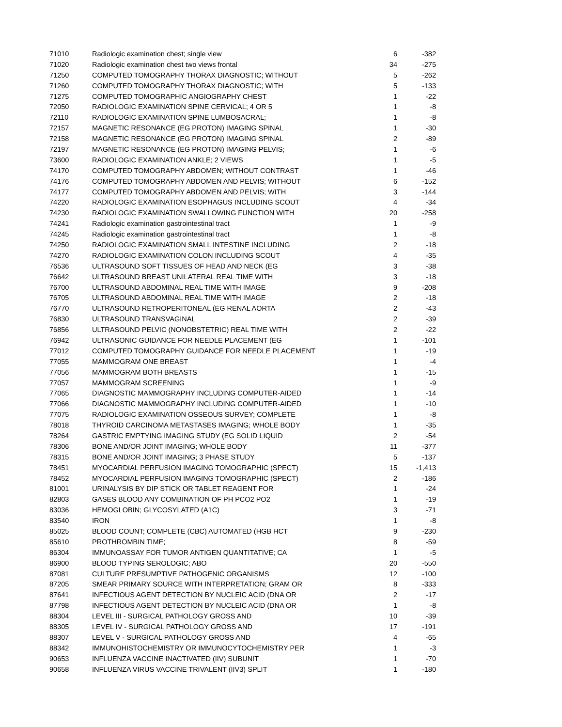| 71010 | Radiologic examination chest; single view | 6 | -382 |
| 71020 | Radiologic examination chest two views frontal | 34 | -275 |
| 71250 | COMPUTED TOMOGRAPHY THORAX DIAGNOSTIC; WITHOUT | 5 | -262 |
| 71260 | COMPUTED TOMOGRAPHY THORAX DIAGNOSTIC; WITH | 5 | -133 |
| 71275 | COMPUTED TOMOGRAPHIC ANGIOGRAPHY CHEST | 1 | -22 |
| 72050 | RADIOLOGIC EXAMINATION SPINE CERVICAL; 4 OR 5 | 1 | -8 |
| 72110 | RADIOLOGIC EXAMINATION SPINE LUMBOSACRAL; | 1 | -8 |
| 72157 | MAGNETIC RESONANCE (EG PROTON) IMAGING SPINAL | 1 | -30 |
| 72158 | MAGNETIC RESONANCE (EG PROTON) IMAGING SPINAL | 2 | -89 |
| 72197 | MAGNETIC RESONANCE (EG PROTON) IMAGING PELVIS; | 1 | -6 |
| 73600 | RADIOLOGIC EXAMINATION ANKLE; 2 VIEWS | 1 | -5 |
| 74170 | COMPUTED TOMOGRAPHY ABDOMEN; WITHOUT CONTRAST | 1 | -46 |
| 74176 | COMPUTED TOMOGRAPHY ABDOMEN AND PELVIS; WITHOUT | 6 | -152 |
| 74177 | COMPUTED TOMOGRAPHY ABDOMEN AND PELVIS; WITH | 3 | -144 |
| 74220 | RADIOLOGIC EXAMINATION ESOPHAGUS INCLUDING SCOUT | 4 | -34 |
| 74230 | RADIOLOGIC EXAMINATION SWALLOWING FUNCTION WITH | 20 | -258 |
| 74241 | Radiologic examination gastrointestinal tract | 1 | -9 |
| 74245 | Radiologic examination gastrointestinal tract | 1 | -8 |
| 74250 | RADIOLOGIC EXAMINATION SMALL INTESTINE INCLUDING | 2 | -18 |
| 74270 | RADIOLOGIC EXAMINATION COLON INCLUDING SCOUT | 4 | -35 |
| 76536 | ULTRASOUND SOFT TISSUES OF HEAD AND NECK (EG | 3 | -38 |
| 76642 | ULTRASOUND BREAST UNILATERAL REAL TIME WITH | 3 | -18 |
| 76700 | ULTRASOUND ABDOMINAL REAL TIME WITH IMAGE | 9 | -208 |
| 76705 | ULTRASOUND ABDOMINAL REAL TIME WITH IMAGE | 2 | -18 |
| 76770 | ULTRASOUND RETROPERITONEAL (EG RENAL AORTA | 2 | -43 |
| 76830 | ULTRASOUND TRANSVAGINAL | 2 | -39 |
| 76856 | ULTRASOUND PELVIC (NONOBSTETRIC) REAL TIME WITH | 2 | -22 |
| 76942 | ULTRASONIC GUIDANCE FOR NEEDLE PLACEMENT (EG | 1 | -101 |
| 77012 | COMPUTED TOMOGRAPHY GUIDANCE FOR NEEDLE PLACEMENT | 1 | -19 |
| 77055 | MAMMOGRAM ONE BREAST | 1 | -4 |
| 77056 | MAMMOGRAM BOTH BREASTS | 1 | -15 |
| 77057 | MAMMOGRAM SCREENING | 1 | -9 |
| 77065 | DIAGNOSTIC MAMMOGRAPHY INCLUDING COMPUTER-AIDED | 1 | -14 |
| 77066 | DIAGNOSTIC MAMMOGRAPHY INCLUDING COMPUTER-AIDED | 1 | -10 |
| 77075 | RADIOLOGIC EXAMINATION OSSEOUS SURVEY; COMPLETE | 1 | -8 |
| 78018 | THYROID CARCINOMA METASTASES IMAGING; WHOLE BODY | 1 | -35 |
| 78264 | GASTRIC EMPTYING IMAGING STUDY (EG SOLID LIQUID | 2 | -54 |
| 78306 | BONE AND/OR JOINT IMAGING; WHOLE BODY | 11 | -377 |
| 78315 | BONE AND/OR JOINT IMAGING; 3 PHASE STUDY | 5 | -137 |
| 78451 | MYOCARDIAL PERFUSION IMAGING TOMOGRAPHIC (SPECT) | 15 | -1,413 |
| 78452 | MYOCARDIAL PERFUSION IMAGING TOMOGRAPHIC (SPECT) | 2 | -186 |
| 81001 | URINALYSIS BY DIP STICK OR TABLET REAGENT FOR | 1 | -24 |
| 82803 | GASES BLOOD ANY COMBINATION OF PH PCO2 PO2 | 1 | -19 |
| 83036 | HEMOGLOBIN; GLYCOSYLATED (A1C) | 3 | -71 |
| 83540 | IRON | 1 | -8 |
| 85025 | BLOOD COUNT; COMPLETE (CBC) AUTOMATED (HGB HCT | 9 | -230 |
| 85610 | PROTHROMBIN TIME; | 8 | -59 |
| 86304 | IMMUNOASSAY FOR TUMOR ANTIGEN QUANTITATIVE; CA | 1 | -5 |
| 86900 | BLOOD TYPING SEROLOGIC; ABO | 20 | -550 |
| 87081 | CULTURE PRESUMPTIVE PATHOGENIC ORGANISMS | 12 | -100 |
| 87205 | SMEAR PRIMARY SOURCE WITH INTERPRETATION; GRAM OR | 8 | -333 |
| 87641 | INFECTIOUS AGENT DETECTION BY NUCLEIC ACID (DNA OR | 2 | -17 |
| 87798 | INFECTIOUS AGENT DETECTION BY NUCLEIC ACID (DNA OR | 1 | -8 |
| 88304 | LEVEL III - SURGICAL PATHOLOGY GROSS AND | 10 | -39 |
| 88305 | LEVEL IV - SURGICAL PATHOLOGY GROSS AND | 17 | -191 |
| 88307 | LEVEL V - SURGICAL PATHOLOGY GROSS AND | 4 | -65 |
| 88342 | IMMUNOHISTOCHEMISTRY OR IMMUNOCYTOCHEMISTRY PER | 1 | -3 |
| 90653 | INFLUENZA VACCINE INACTIVATED (IIV) SUBUNIT | 1 | -70 |
| 90658 | INFLUENZA VIRUS VACCINE TRIVALENT (IIV3) SPLIT | 1 | -180 |